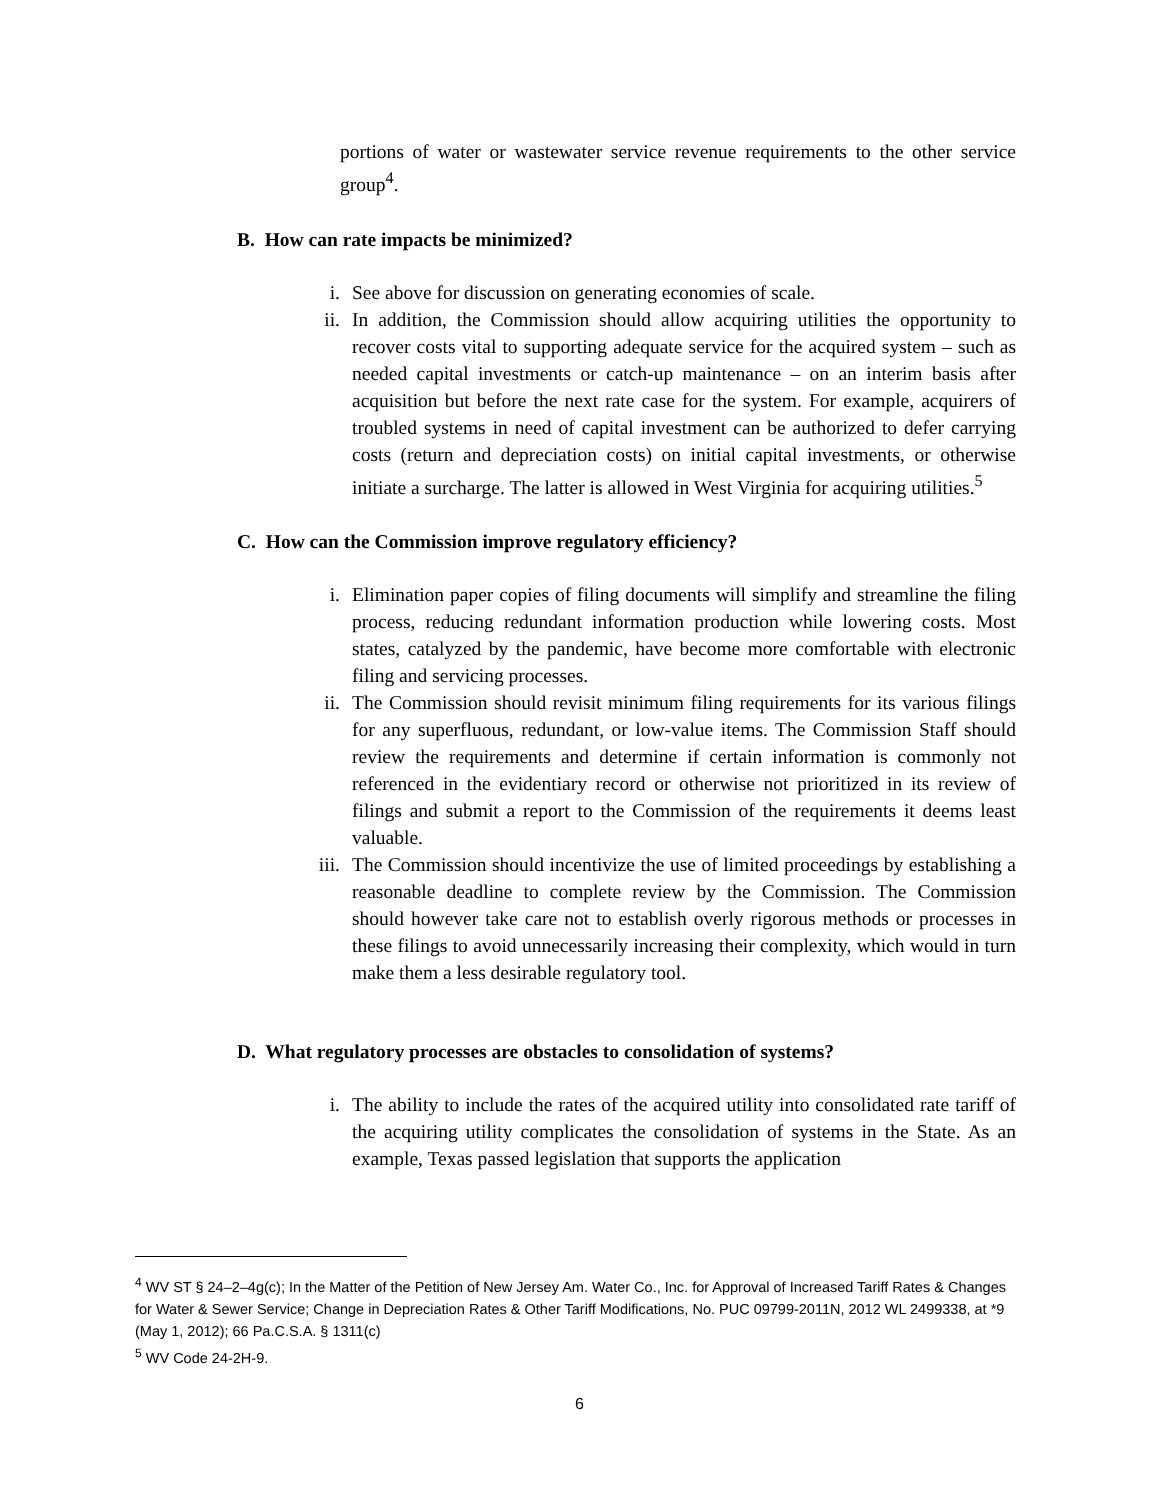portions of water or wastewater service revenue requirements to the other service group<sup>4</sup>.
B. How can rate impacts be minimized?
i. See above for discussion on generating economies of scale.
ii. In addition, the Commission should allow acquiring utilities the opportunity to recover costs vital to supporting adequate service for the acquired system – such as needed capital investments or catch-up maintenance – on an interim basis after acquisition but before the next rate case for the system. For example, acquirers of troubled systems in need of capital investment can be authorized to defer carrying costs (return and depreciation costs) on initial capital investments, or otherwise initiate a surcharge. The latter is allowed in West Virginia for acquiring utilities.<sup>5</sup>
C. How can the Commission improve regulatory efficiency?
i. Elimination paper copies of filing documents will simplify and streamline the filing process, reducing redundant information production while lowering costs. Most states, catalyzed by the pandemic, have become more comfortable with electronic filing and servicing processes.
ii. The Commission should revisit minimum filing requirements for its various filings for any superfluous, redundant, or low-value items. The Commission Staff should review the requirements and determine if certain information is commonly not referenced in the evidentiary record or otherwise not prioritized in its review of filings and submit a report to the Commission of the requirements it deems least valuable.
iii. The Commission should incentivize the use of limited proceedings by establishing a reasonable deadline to complete review by the Commission. The Commission should however take care not to establish overly rigorous methods or processes in these filings to avoid unnecessarily increasing their complexity, which would in turn make them a less desirable regulatory tool.
D. What regulatory processes are obstacles to consolidation of systems?
i. The ability to include the rates of the acquired utility into consolidated rate tariff of the acquiring utility complicates the consolidation of systems in the State. As an example, Texas passed legislation that supports the application
<sup>4</sup> WV ST § 24–2–4g(c); In the Matter of the Petition of New Jersey Am. Water Co., Inc. for Approval of Increased Tariff Rates & Changes for Water & Sewer Service; Change in Depreciation Rates & Other Tariff Modifications, No. PUC 09799-2011N, 2012 WL 2499338, at *9 (May 1, 2012); 66 Pa.C.S.A. § 1311(c)
<sup>5</sup> WV Code 24-2H-9.
6